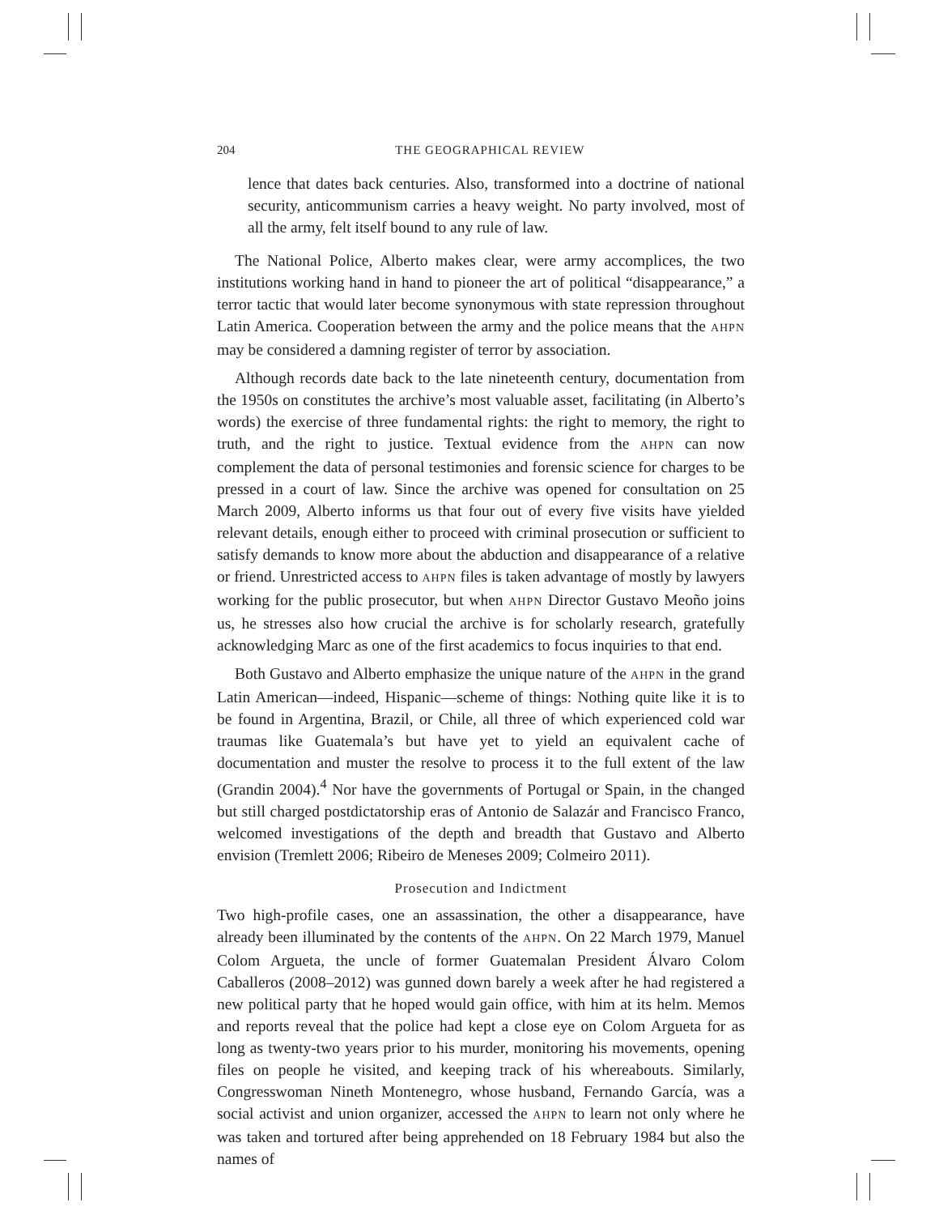204 THE GEOGRAPHICAL REVIEW
lence that dates back centuries. Also, transformed into a doctrine of national security, anticommunism carries a heavy weight. No party involved, most of all the army, felt itself bound to any rule of law.
The National Police, Alberto makes clear, were army accomplices, the two institutions working hand in hand to pioneer the art of political “disappearance,” a terror tactic that would later become synonymous with state repression throughout Latin America. Cooperation between the army and the police means that the AHPN may be considered a damning register of terror by association.
Although records date back to the late nineteenth century, documentation from the 1950s on constitutes the archive’s most valuable asset, facilitating (in Alberto’s words) the exercise of three fundamental rights: the right to memory, the right to truth, and the right to justice. Textual evidence from the AHPN can now complement the data of personal testimonies and forensic science for charges to be pressed in a court of law. Since the archive was opened for consultation on 25 March 2009, Alberto informs us that four out of every five visits have yielded relevant details, enough either to proceed with criminal prosecution or sufficient to satisfy demands to know more about the abduction and disappearance of a relative or friend. Unrestricted access to AHPN files is taken advantage of mostly by lawyers working for the public prosecutor, but when AHPN Director Gustavo Meoño joins us, he stresses also how crucial the archive is for scholarly research, gratefully acknowledging Marc as one of the first academics to focus inquiries to that end.
Both Gustavo and Alberto emphasize the unique nature of the AHPN in the grand Latin American—indeed, Hispanic—scheme of things: Nothing quite like it is to be found in Argentina, Brazil, or Chile, all three of which experienced cold war traumas like Guatemala’s but have yet to yield an equivalent cache of documentation and muster the resolve to process it to the full extent of the law (Grandin 2004).<sup>4</sup> Nor have the governments of Portugal or Spain, in the changed but still charged postdictatorship eras of Antonio de Salazár and Francisco Franco, welcomed investigations of the depth and breadth that Gustavo and Alberto envision (Tremlett 2006; Ribeiro de Meneses 2009; Colmeiro 2011).
Prosecution and Indictment
Two high-profile cases, one an assassination, the other a disappearance, have already been illuminated by the contents of the AHPN. On 22 March 1979, Manuel Colom Argueta, the uncle of former Guatemalan President Álvaro Colom Caballeros (2008–2012) was gunned down barely a week after he had registered a new political party that he hoped would gain office, with him at its helm. Memos and reports reveal that the police had kept a close eye on Colom Argueta for as long as twenty-two years prior to his murder, monitoring his movements, opening files on people he visited, and keeping track of his whereabouts. Similarly, Congresswoman Nineth Montenegro, whose husband, Fernando García, was a social activist and union organizer, accessed the AHPN to learn not only where he was taken and tortured after being apprehended on 18 February 1984 but also the names of